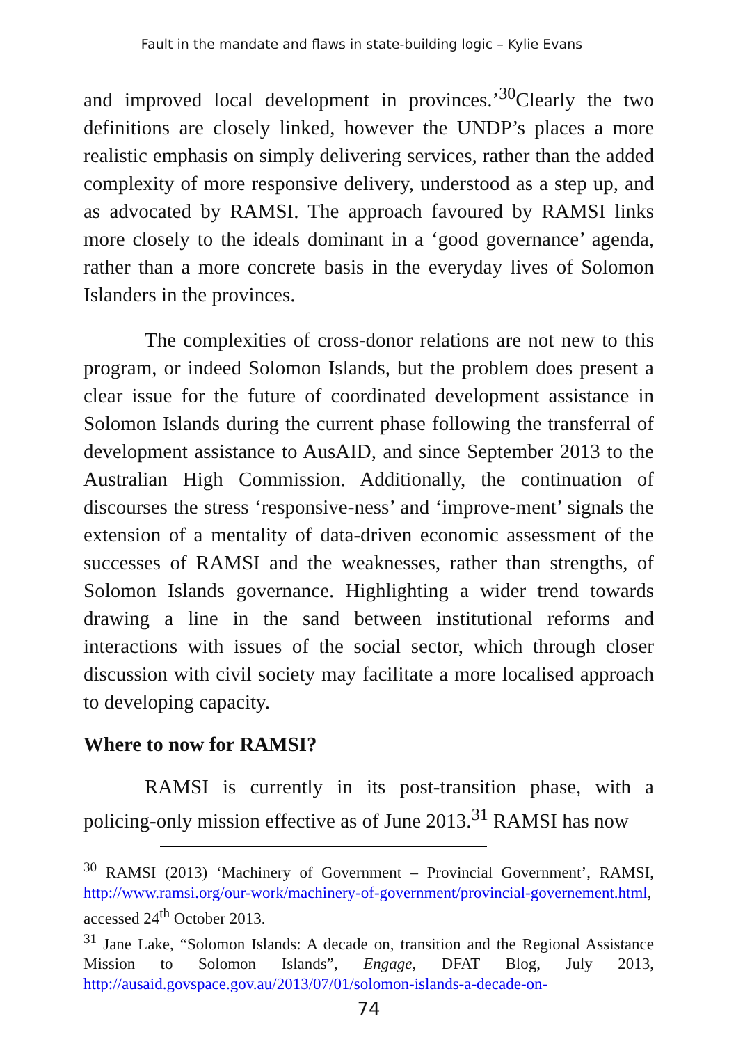Fault in the mandate and flaws in state-building logic – Kylie Evans
and improved local development in provinces.’<sup>30</sup>Clearly the two definitions are closely linked, however the UNDP’s places a more realistic emphasis on simply delivering services, rather than the added complexity of more responsive delivery, understood as a step up, and as advocated by RAMSI. The approach favoured by RAMSI links more closely to the ideals dominant in a ‘good governance’ agenda, rather than a more concrete basis in the everyday lives of Solomon Islanders in the provinces.
The complexities of cross-donor relations are not new to this program, or indeed Solomon Islands, but the problem does present a clear issue for the future of coordinated development assistance in Solomon Islands during the current phase following the transferral of development assistance to AusAID, and since September 2013 to the Australian High Commission. Additionally, the continuation of discourses the stress ‘responsive-ness’ and ‘improve-ment’ signals the extension of a mentality of data-driven economic assessment of the successes of RAMSI and the weaknesses, rather than strengths, of Solomon Islands governance. Highlighting a wider trend towards drawing a line in the sand between institutional reforms and interactions with issues of the social sector, which through closer discussion with civil society may facilitate a more localised approach to developing capacity.
Where to now for RAMSI?
RAMSI is currently in its post-transition phase, with a policing-only mission effective as of June 2013.<sup>31</sup> RAMSI has now
<sup>30</sup> RAMSI (2013) ‘Machinery of Government – Provincial Government’, RAMSI, http://www.ramsi.org/our-work/machinery-of-government/provincial-governement.html, accessed 24<sup>th</sup> October 2013.
<sup>31</sup> Jane Lake, “Solomon Islands: A decade on, transition and the Regional Assistance Mission to Solomon Islands”, Engage, DFAT Blog, July 2013, http://ausaid.govspace.gov.au/2013/07/01/solomon-islands-a-decade-on-
74